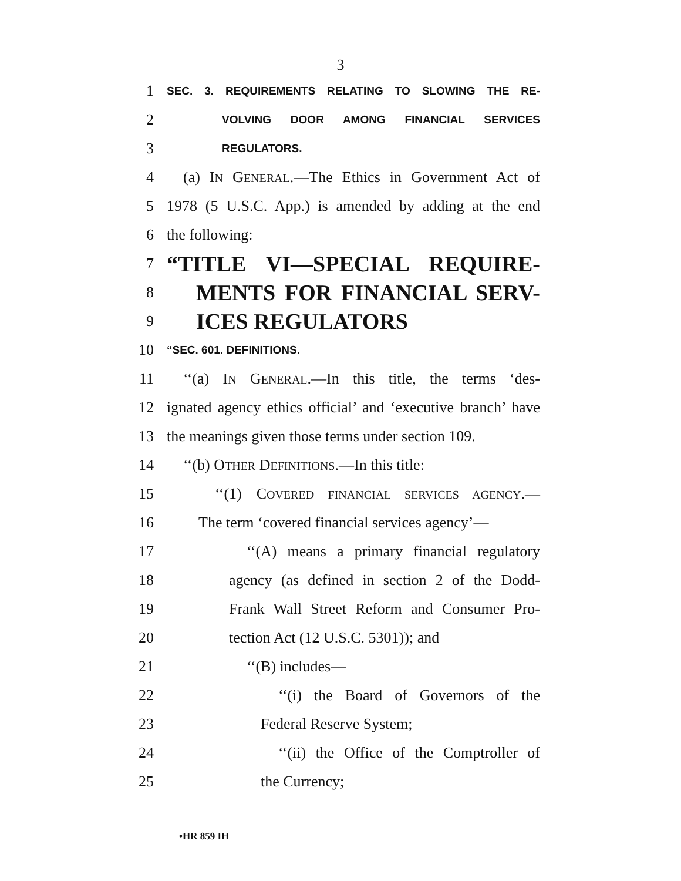3
1 SEC. 3. REQUIREMENTS RELATING TO SLOWING THE RE-
2 VOLVING DOOR AMONG FINANCIAL SERVICES
3 REGULATORS.
4 (a) IN GENERAL.—The Ethics in Government Act of
5 1978 (5 U.S.C. App.) is amended by adding at the end
6 the following:
7 “TITLE VI—SPECIAL REQUIRE-
8 MENTS FOR FINANCIAL SERV-
9 ICES REGULATORS
10 “SEC. 601. DEFINITIONS.
11 ‘‘(a) IN GENERAL.—In this title, the terms ‘des-
12 ignated agency ethics official’ and ‘executive branch’ have
13 the meanings given those terms under section 109.
14 ‘‘(b) OTHER DEFINITIONS.—In this title:
15 ‘‘(1) COVERED FINANCIAL SERVICES AGENCY.—
16 The term ‘covered financial services agency’—
17 ‘‘(A) means a primary financial regulatory
18 agency (as defined in section 2 of the Dodd-
19 Frank Wall Street Reform and Consumer Pro-
20 tection Act (12 U.S.C. 5301)); and
21 ‘‘(B) includes—
22 ‘‘(i) the Board of Governors of the
23 Federal Reserve System;
24 ‘‘(ii) the Office of the Comptroller of
25 the Currency;
•HR 859 IH